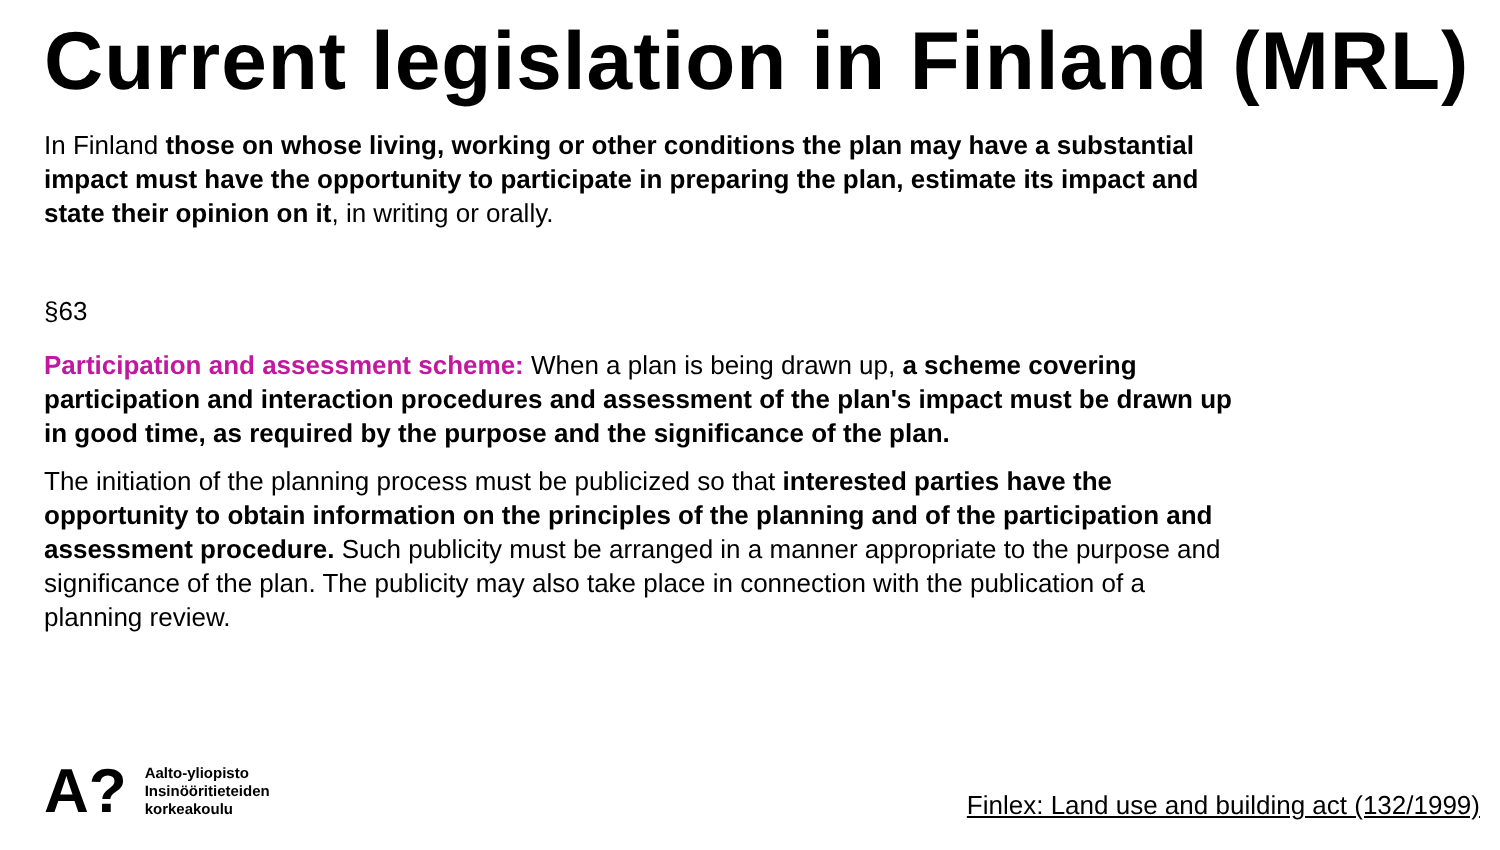Current legislation in Finland (MRL)
In Finland those on whose living, working or other conditions the plan may have a substantial impact must have the opportunity to participate in preparing the plan, estimate its impact and state their opinion on it, in writing or orally.
§63
Participation and assessment scheme: When a plan is being drawn up, a scheme covering participation and interaction procedures and assessment of the plan's impact must be drawn up in good time, as required by the purpose and the significance of the plan.
The initiation of the planning process must be publicized so that interested parties have the opportunity to obtain information on the principles of the planning and of the participation and assessment procedure. Such publicity must be arranged in a manner appropriate to the purpose and significance of the plan. The publicity may also take place in connection with the publication of a planning review.
A?
Aalto-yliopisto
Insinööritieteiden
korkeakoulu
Finlex: Land use and building act (132/1999)